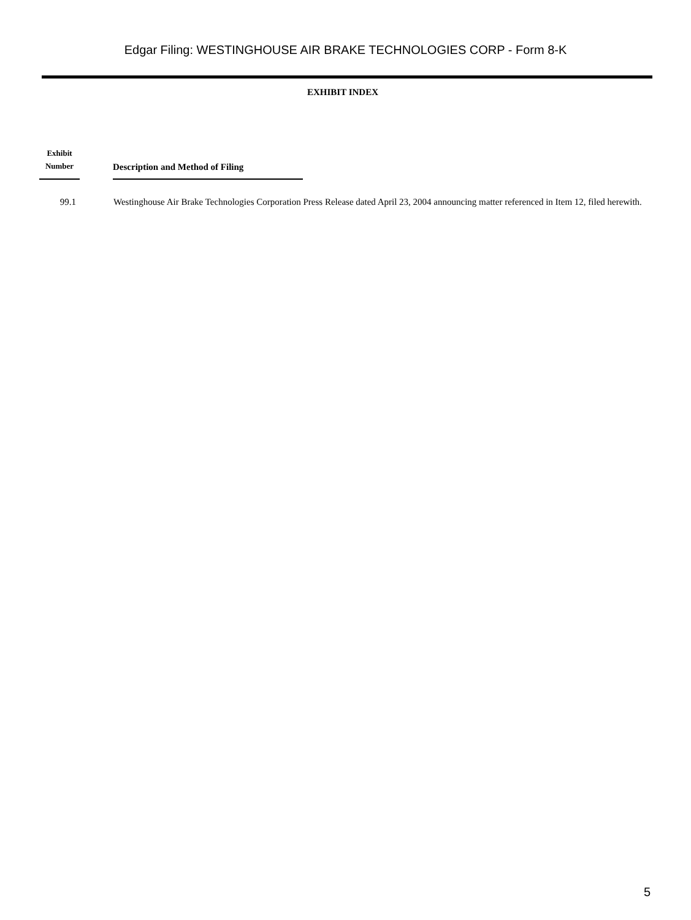Edgar Filing: WESTINGHOUSE AIR BRAKE TECHNOLOGIES CORP - Form 8-K
EXHIBIT INDEX
| Exhibit Number | | Description and Method of Filing | |
| --- | --- | --- | --- |
| 99.1 | | Westinghouse Air Brake Technologies Corporation Press Release dated April 23, 2004 announcing matter referenced in Item 12, filed herewith. | |
5